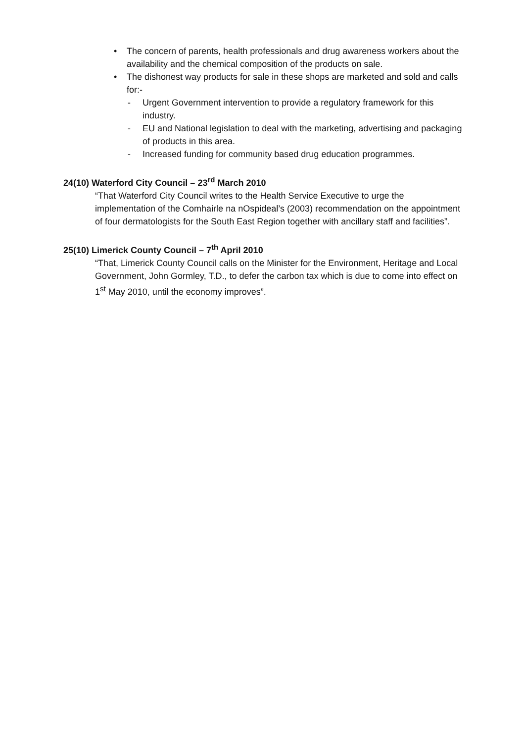• The concern of parents, health professionals and drug awareness workers about the availability and the chemical composition of the products on sale.
• The dishonest way products for sale in these shops are marketed and sold and calls for:-
- Urgent Government intervention to provide a regulatory framework for this industry.
- EU and National legislation to deal with the marketing, advertising and packaging of products in this area.
- Increased funding for community based drug education programmes.
24(10) Waterford City Council – 23<sup>rd</sup> March 2010
“That Waterford City Council writes to the Health Service Executive to urge the implementation of the Comhairle na nOspideal’s (2003) recommendation on the appointment of four dermatologists for the South East Region together with ancillary staff and facilities”.
25(10) Limerick County Council – 7<sup>th</sup> April 2010
“That, Limerick County Council calls on the Minister for the Environment, Heritage and Local Government, John Gormley, T.D., to defer the carbon tax which is due to come into effect on 1<sup>st</sup> May 2010, until the economy improves”.